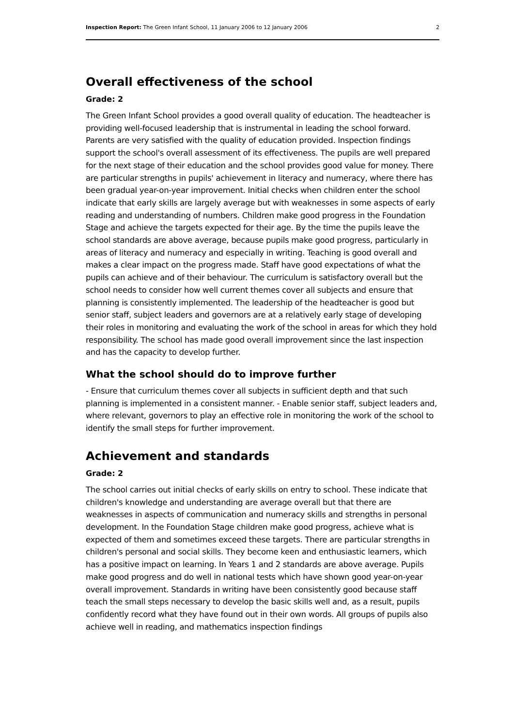Inspection Report: The Green Infant School, 11 January 2006 to 12 January 2006 2
Overall effectiveness of the school
Grade: 2
The Green Infant School provides a good overall quality of education. The headteacher is providing well-focused leadership that is instrumental in leading the school forward. Parents are very satisfied with the quality of education provided. Inspection findings support the school's overall assessment of its effectiveness. The pupils are well prepared for the next stage of their education and the school provides good value for money. There are particular strengths in pupils' achievement in literacy and numeracy, where there has been gradual year-on-year improvement. Initial checks when children enter the school indicate that early skills are largely average but with weaknesses in some aspects of early reading and understanding of numbers. Children make good progress in the Foundation Stage and achieve the targets expected for their age. By the time the pupils leave the school standards are above average, because pupils make good progress, particularly in areas of literacy and numeracy and especially in writing. Teaching is good overall and makes a clear impact on the progress made. Staff have good expectations of what the pupils can achieve and of their behaviour. The curriculum is satisfactory overall but the school needs to consider how well current themes cover all subjects and ensure that planning is consistently implemented. The leadership of the headteacher is good but senior staff, subject leaders and governors are at a relatively early stage of developing their roles in monitoring and evaluating the work of the school in areas for which they hold responsibility. The school has made good overall improvement since the last inspection and has the capacity to develop further.
What the school should do to improve further
- Ensure that curriculum themes cover all subjects in sufficient depth and that such planning is implemented in a consistent manner. - Enable senior staff, subject leaders and, where relevant, governors to play an effective role in monitoring the work of the school to identify the small steps for further improvement.
Achievement and standards
Grade: 2
The school carries out initial checks of early skills on entry to school. These indicate that children's knowledge and understanding are average overall but that there are weaknesses in aspects of communication and numeracy skills and strengths in personal development. In the Foundation Stage children make good progress, achieve what is expected of them and sometimes exceed these targets. There are particular strengths in children's personal and social skills. They become keen and enthusiastic learners, which has a positive impact on learning. In Years 1 and 2 standards are above average. Pupils make good progress and do well in national tests which have shown good year-on-year overall improvement. Standards in writing have been consistently good because staff teach the small steps necessary to develop the basic skills well and, as a result, pupils confidently record what they have found out in their own words. All groups of pupils also achieve well in reading, and mathematics inspection findings